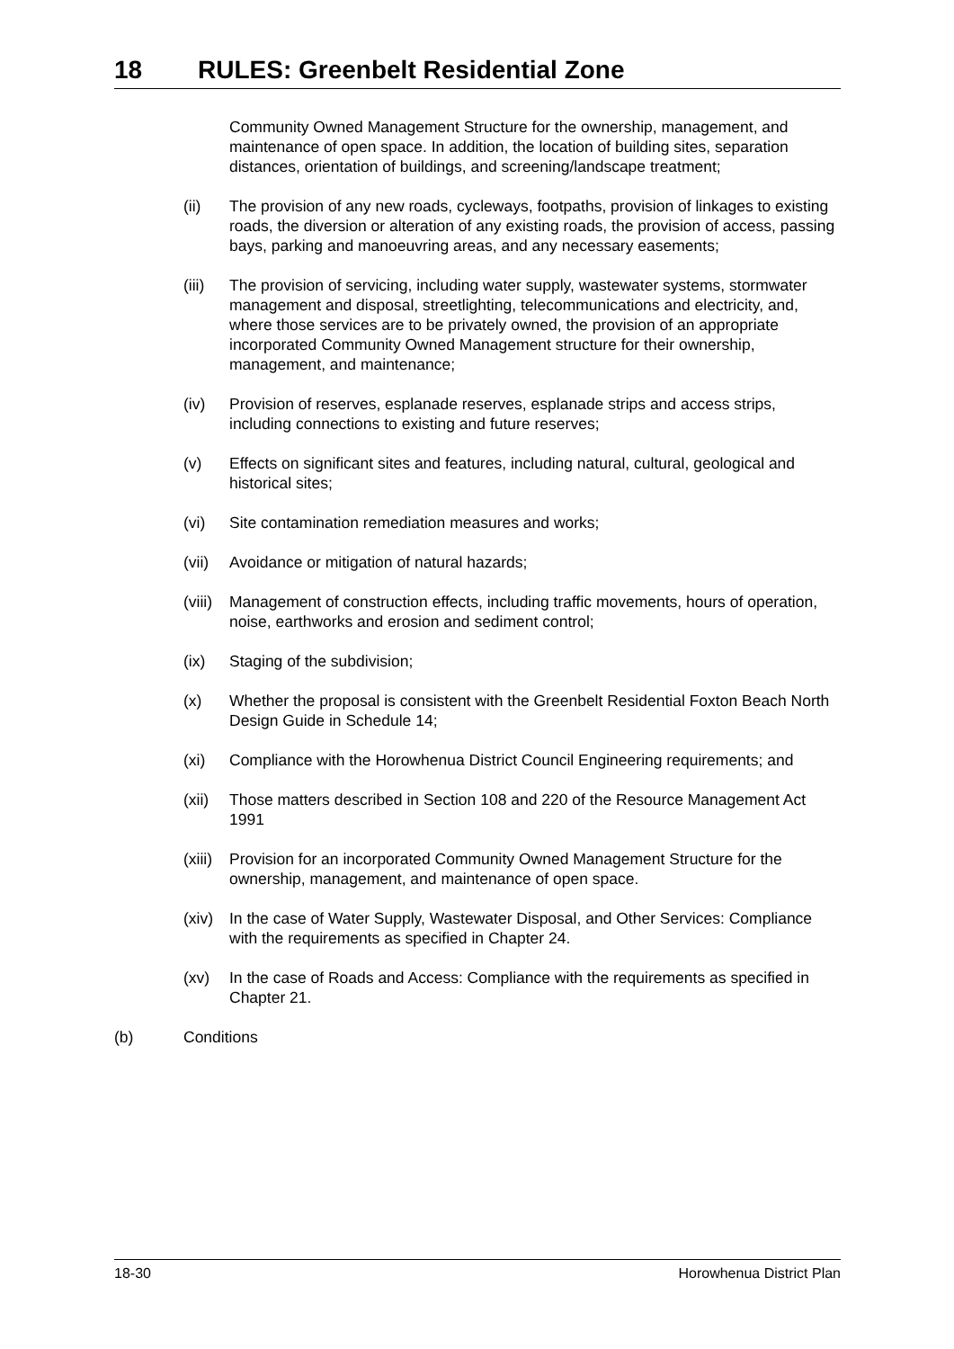18 RULES: Greenbelt Residential Zone
Community Owned Management Structure for the ownership, management, and maintenance of open space. In addition, the location of building sites, separation distances, orientation of buildings, and screening/landscape treatment;
(ii) The provision of any new roads, cycleways, footpaths, provision of linkages to existing roads, the diversion or alteration of any existing roads, the provision of access, passing bays, parking and manoeuvring areas, and any necessary easements;
(iii)
The provision of servicing, including water supply, wastewater systems, stormwater management and disposal, streetlighting, telecommunications and electricity, and, where those services are to be privately owned, the provision of an appropriate incorporated Community Owned Management structure for their ownership, management, and maintenance;
(iv) Provision of reserves, esplanade reserves, esplanade strips and access strips, including connections to existing and future reserves;
(v) Effects on significant sites and features, including natural, cultural, geological and historical sites;
(vi) Site contamination remediation measures and works;
(vii)
Avoidance or mitigation of natural hazards;
(viii)
Management of construction effects, including traffic movements, hours of operation, noise, earthworks and erosion and sediment control;
(ix) Staging of the subdivision;
(x) Whether the proposal is consistent with the Greenbelt Residential Foxton Beach North Design Guide in Schedule 14;
(xi) Compliance with the Horowhenua District Council Engineering requirements; and
(xii)
Those matters described in Section 108 and 220 of the Resource Management Act 1991
(xiii)
Provision for an incorporated Community Owned Management Structure for the ownership, management, and maintenance of open space.
(xiv)
In the case of Water Supply, Wastewater Disposal, and Other Services: Compliance with the requirements as specified in Chapter 24.
(xv) In the case of Roads and Access: Compliance with the requirements as specified in Chapter 21.
(b) Conditions
18-30 Horowhenua District Plan